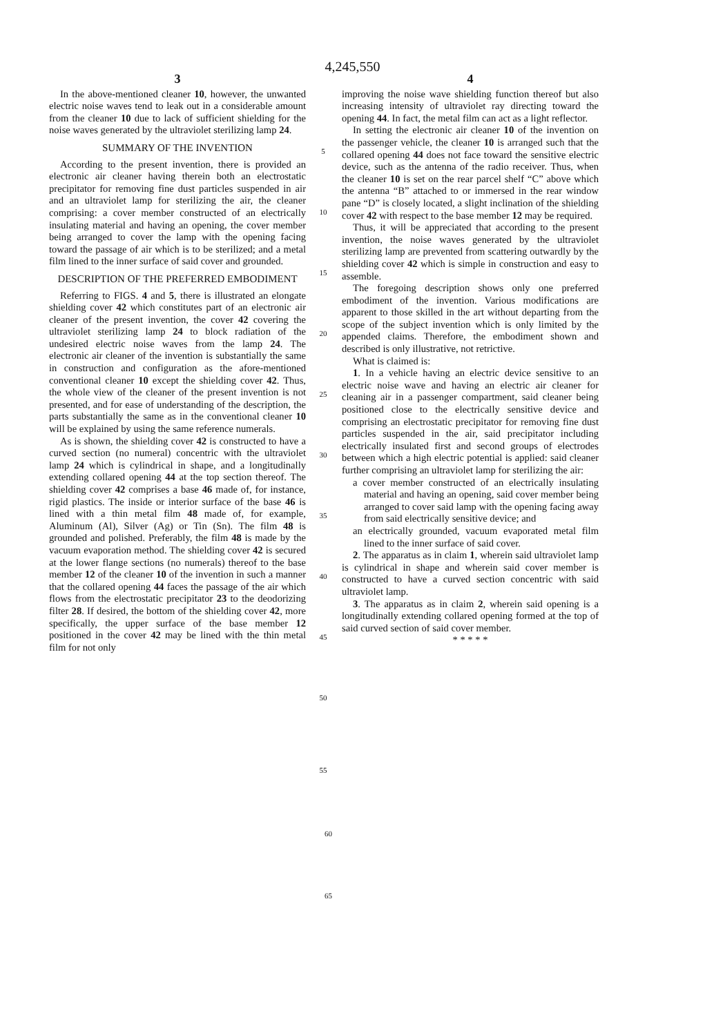4,245,550
3
In the above-mentioned cleaner 10, however, the unwanted electric noise waves tend to leak out in a considerable amount from the cleaner 10 due to lack of sufficient shielding for the noise waves generated by the ultraviolet sterilizing lamp 24.
SUMMARY OF THE INVENTION
According to the present invention, there is provided an electronic air cleaner having therein both an electrostatic precipitator for removing fine dust particles suspended in air and an ultraviolet lamp for sterilizing the air, the cleaner comprising: a cover member constructed of an electrically insulating material and having an opening, the cover member being arranged to cover the lamp with the opening facing toward the passage of air which is to be sterilized; and a metal film lined to the inner surface of said cover and grounded.
DESCRIPTION OF THE PREFERRED EMBODIMENT
Referring to FIGS. 4 and 5, there is illustrated an elongate shielding cover 42 which constitutes part of an electronic air cleaner of the present invention, the cover 42 covering the ultraviolet sterilizing lamp 24 to block radiation of the undesired electric noise waves from the lamp 24. The electronic air cleaner of the invention is substantially the same in construction and configuration as the afore-mentioned conventional cleaner 10 except the shielding cover 42. Thus, the whole view of the cleaner of the present invention is not presented, and for ease of understanding of the description, the parts substantially the same as in the conventional cleaner 10 will be explained by using the same reference numerals.
As is shown, the shielding cover 42 is constructed to have a curved section (no numeral) concentric with the ultraviolet lamp 24 which is cylindrical in shape, and a longitudinally extending collared opening 44 at the top section thereof. The shielding cover 42 comprises a base 46 made of, for instance, rigid plastics. The inside or interior surface of the base 46 is lined with a thin metal film 48 made of, for example, Aluminum (Al), Silver (Ag) or Tin (Sn). The film 48 is grounded and polished. Preferably, the film 48 is made by the vacuum evaporation method. The shielding cover 42 is secured at the lower flange sections (no numerals) thereof to the base member 12 of the cleaner 10 of the invention in such a manner that the collared opening 44 faces the passage of the air which flows from the electrostatic precipitator 23 to the deodorizing filter 28. If desired, the bottom of the shielding cover 42, more specifically, the upper surface of the base member 12 positioned in the cover 42 may be lined with the thin metal film for not only
5
10
15
20
25
30
35
40
45
50
55
4
improving the noise wave shielding function thereof but also increasing intensity of ultraviolet ray directing toward the opening 44. In fact, the metal film can act as a light reflector.
In setting the electronic air cleaner 10 of the invention on the passenger vehicle, the cleaner 10 is arranged such that the collared opening 44 does not face toward the sensitive electric device, such as the antenna of the radio receiver. Thus, when the cleaner 10 is set on the rear parcel shelf “C” above which the antenna “B” attached to or immersed in the rear window pane “D” is closely located, a slight inclination of the shielding cover 42 with respect to the base member 12 may be required.
Thus, it will be appreciated that according to the present invention, the noise waves generated by the ultraviolet sterilizing lamp are prevented from scattering outwardly by the shielding cover 42 which is simple in construction and easy to assemble.
The foregoing description shows only one preferred embodiment of the invention. Various modifications are apparent to those skilled in the art without departing from the scope of the subject invention which is only limited by the appended claims. Therefore, the embodiment shown and described is only illustrative, not retrictive.
What is claimed is:
1. In a vehicle having an electric device sensitive to an electric noise wave and having an electric air cleaner for cleaning air in a passenger compartment, said cleaner being positioned close to the electrically sensitive device and comprising an electrostatic precipitator for removing fine dust particles suspended in the air, said precipitator including electrically insulated first and second groups of electrodes between which a high electric potential is applied: said cleaner further comprising an ultraviolet lamp for sterilizing the air:
a cover member constructed of an electrically insulating material and having an opening, said cover member being arranged to cover said lamp with the opening facing away from said electrically sensitive device; and
an electrically grounded, vacuum evaporated metal film lined to the inner surface of said cover.
2. The apparatus as in claim 1, wherein said ultraviolet lamp is cylindrical in shape and wherein said cover member is constructed to have a curved section concentric with said ultraviolet lamp.
3. The apparatus as in claim 2, wherein said opening is a longitudinally extending collared opening formed at the top of said curved section of said cover member.
* * * * *
60
65